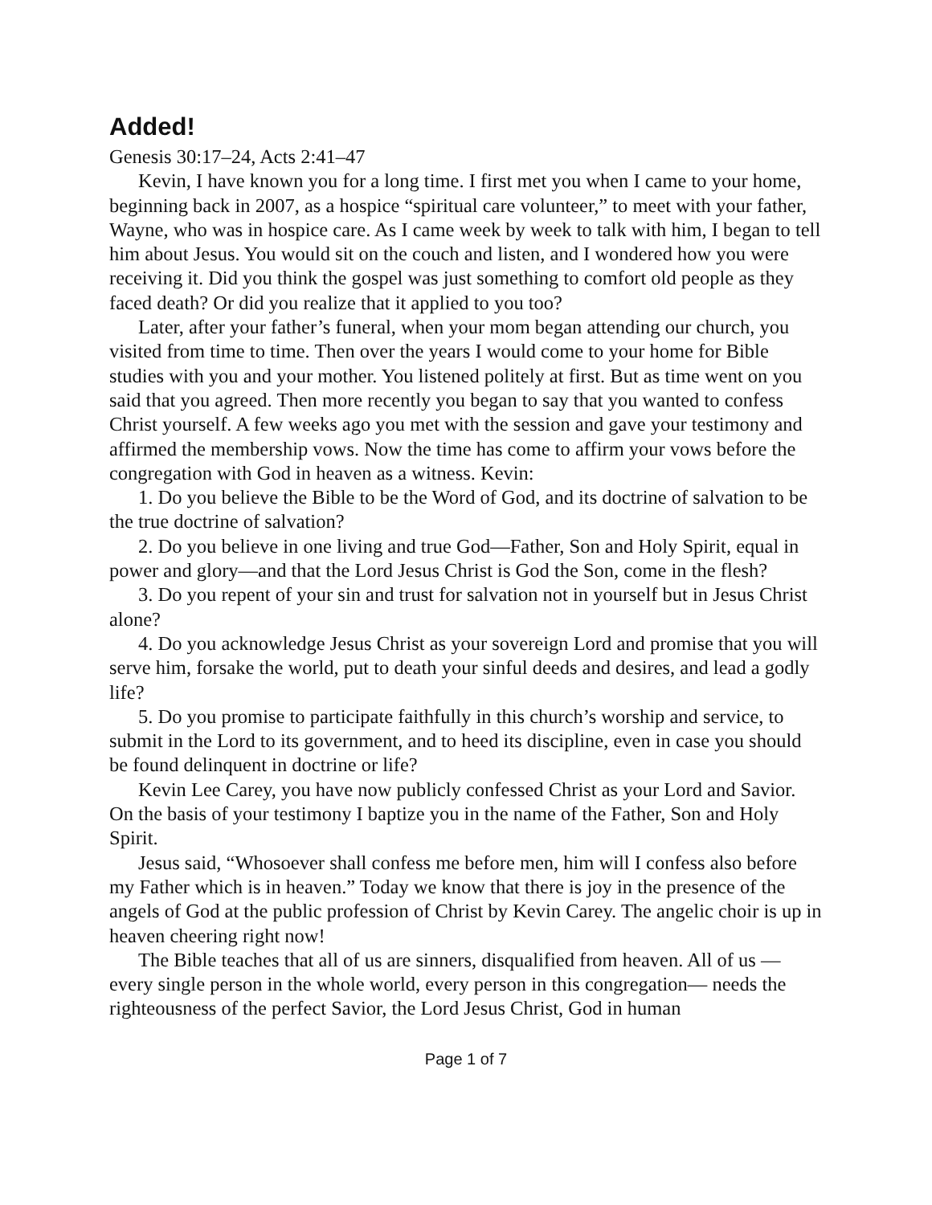Added!
Genesis 30:17–24, Acts 2:41–47
Kevin, I have known you for a long time. I first met you when I came to your home, beginning back in 2007, as a hospice “spiritual care volunteer,” to meet with your father, Wayne, who was in hospice care. As I came week by week to talk with him, I began to tell him about Jesus. You would sit on the couch and listen, and I wondered how you were receiving it. Did you think the gospel was just something to comfort old people as they faced death? Or did you realize that it applied to you too?
Later, after your father’s funeral, when your mom began attending our church, you visited from time to time. Then over the years I would come to your home for Bible studies with you and your mother. You listened politely at first. But as time went on you said that you agreed. Then more recently you began to say that you wanted to confess Christ yourself. A few weeks ago you met with the session and gave your testimony and affirmed the membership vows. Now the time has come to affirm your vows before the congregation with God in heaven as a witness. Kevin:
1. Do you believe the Bible to be the Word of God, and its doctrine of salvation to be the true doctrine of salvation?
2. Do you believe in one living and true God—Father, Son and Holy Spirit, equal in power and glory—and that the Lord Jesus Christ is God the Son, come in the flesh?
3. Do you repent of your sin and trust for salvation not in yourself but in Jesus Christ alone?
4. Do you acknowledge Jesus Christ as your sovereign Lord and promise that you will serve him, forsake the world, put to death your sinful deeds and desires, and lead a godly life?
5. Do you promise to participate faithfully in this church’s worship and service, to submit in the Lord to its government, and to heed its discipline, even in case you should be found delinquent in doctrine or life?
Kevin Lee Carey, you have now publicly confessed Christ as your Lord and Savior. On the basis of your testimony I baptize you in the name of the Father, Son and Holy Spirit.
Jesus said, “Whosoever shall confess me before men, him will I confess also before my Father which is in heaven.” Today we know that there is joy in the presence of the angels of God at the public profession of Christ by Kevin Carey. The angelic choir is up in heaven cheering right now!
The Bible teaches that all of us are sinners, disqualified from heaven. All of us —every single person in the whole world, every person in this congregation— needs the righteousness of the perfect Savior, the Lord Jesus Christ, God in human
Page 1 of 7